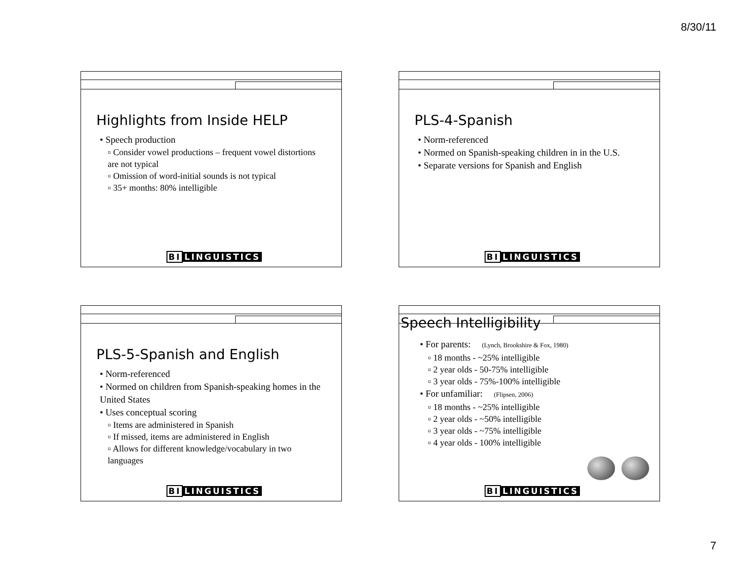8/30/11
Highlights from Inside HELP
• Speech production
▫ Consider vowel productions – frequent vowel distortions are not typical
▫ Omission of word-initial sounds is not typical
▫ 35+ months: 80% intelligible
BI LINGUISTICS
PLS-4-Spanish
• Norm-referenced
• Normed on Spanish-speaking children in in the U.S.
• Separate versions for Spanish and English
BI LINGUISTICS
PLS-5-Spanish and English
• Norm-referenced
• Normed on children from Spanish-speaking homes in the United States
• Uses conceptual scoring
▫ Items are administered in Spanish
▫ If missed, items are administered in English
▫ Allows for different knowledge/vocabulary in two languages
BI LINGUISTICS
Speech Intelligibility
• For parents: (Lynch, Brookshire & Fox, 1980)
▫ 18 months - ~25% intelligible
▫ 2 year olds - 50-75% intelligible
▫ 3 year olds - 75%-100% intelligible
• For unfamiliar: (Flipsen, 2006)
▫ 18 months - ~25% intelligible
▫ 2 year olds - ~50% intelligible
▫ 3 year olds - ~75% intelligible
▫ 4 year olds - 100% intelligible
BI LINGUISTICS
7